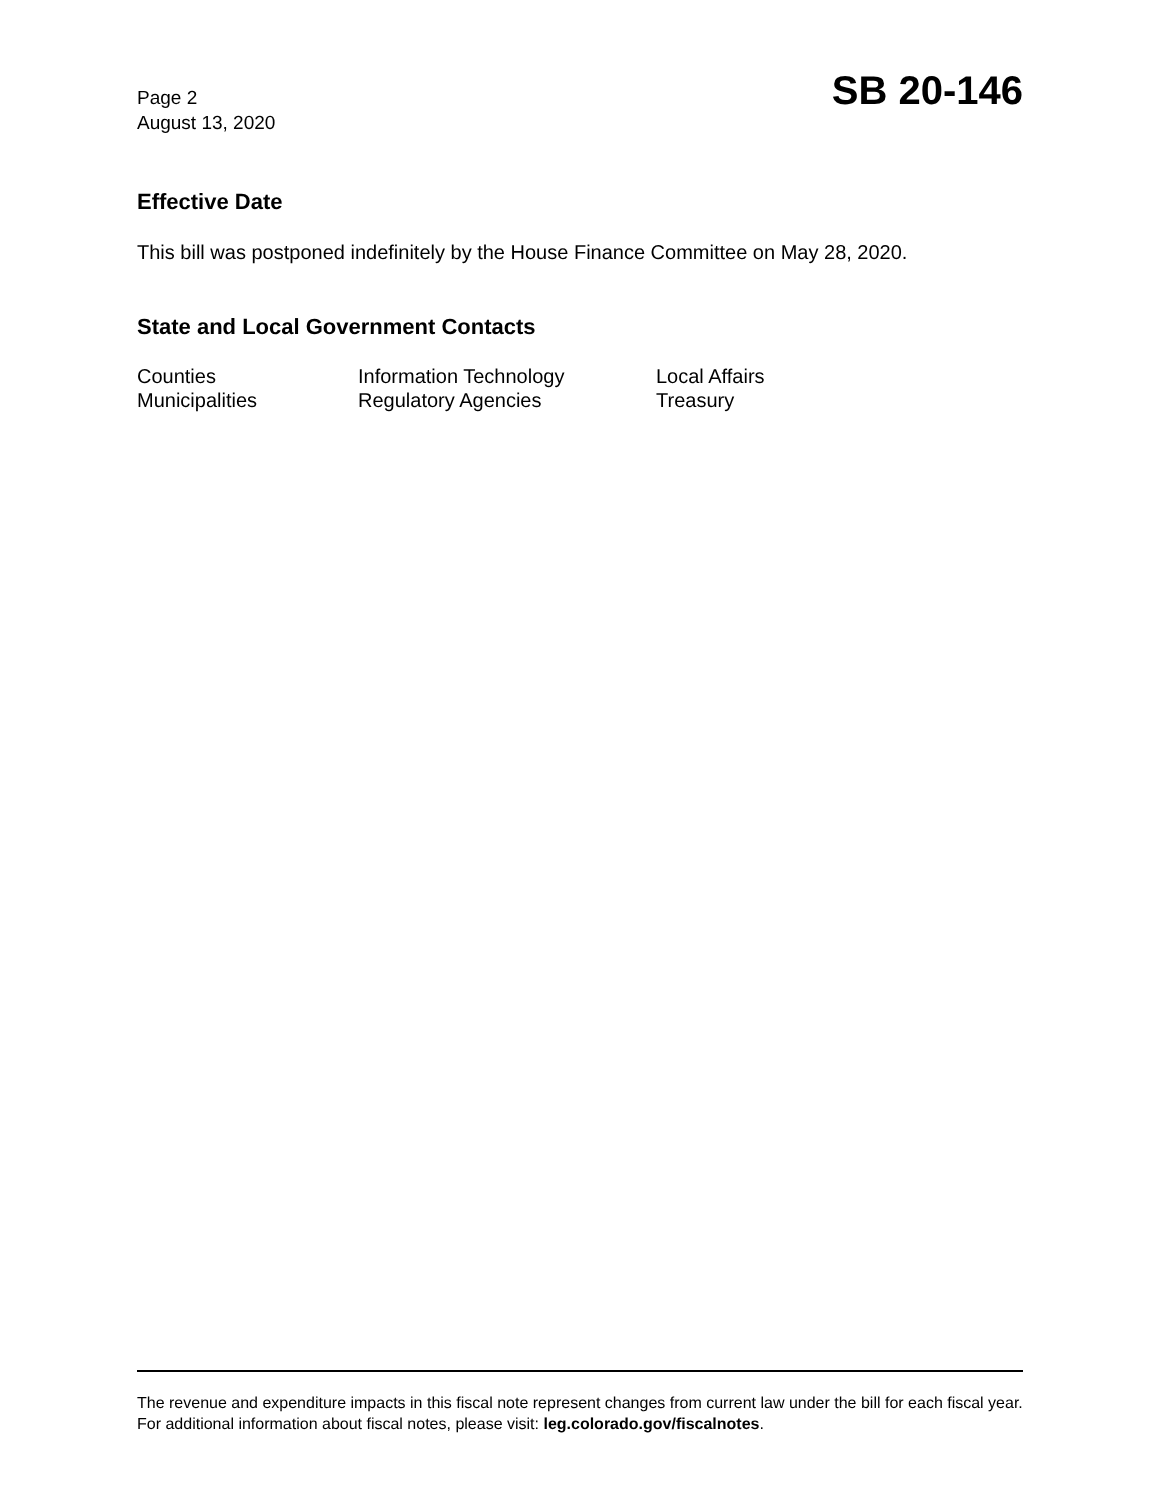Page 2
August 13, 2020
SB 20-146
Effective Date
This bill was postponed indefinitely by the House Finance Committee on May 28, 2020.
State and Local Government Contacts
Counties
Information Technology
Local Affairs
Municipalities
Regulatory Agencies
Treasury
The revenue and expenditure impacts in this fiscal note represent changes from current law under the bill for each fiscal year. For additional information about fiscal notes, please visit: leg.colorado.gov/fiscalnotes.